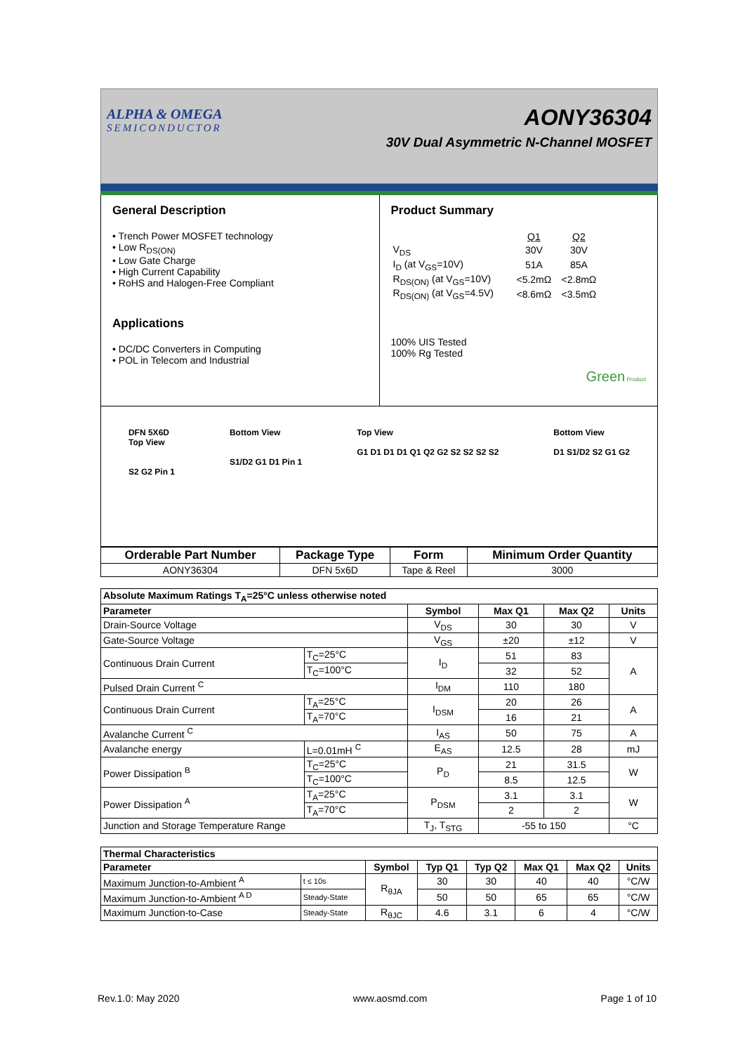ALPHA & OMEGA
SEMICONDUCTOR
AONY36304
30V Dual Asymmetric N-Channel MOSFET
General Description
• Trench Power MOSFET technology
• Low R<sub>DS(ON)</sub>
• Low Gate Charge
• High Current Capability
• RoHS and Halogen-Free Compliant
Applications
• DC/DC Converters in Computing
• POL in Telecom and Industrial
Product Summary
| | Q1 | Q2 |
| V<sub>DS</sub> | 30V | 30V |
| I<sub>D</sub> (at V<sub>GS</sub>=10V) | 51A | 85A |
| R<sub>DS(ON)</sub> (at V<sub>GS</sub>=10V) | <5.2mΩ | <2.8mΩ |
| R<sub>DS(ON)</sub> (at V<sub>GS</sub>=4.5V) | <8.6mΩ | <3.5mΩ |
100% UIS Tested
100% Rg Tested
Green Product
DFN 5X6D
Top View
S2 G2 Pin 1
Bottom View
S1/D2 G1 D1 Pin 1
Top View
G1 D1 D1 D1 Q1 Q2 G2 S2 S2 S2 S2
Bottom View
D1 S1/D2 S2 G1 G2
| Orderable Part Number | Package Type | Form | Minimum Order Quantity |
| --- | --- | --- | --- |
| AONY36304 | DFN 5x6D | Tape & Reel | 3000 |
| Absolute Maximum Ratings T<sub>A</sub>=25°C unless otherwise noted | | | | | |
| --- | --- | --- | --- | --- | --- |
| Parameter | | Symbol | Max Q1 | Max Q2 | Units |
| Drain-Source Voltage | | V<sub>DS</sub> | 30 | 30 | V |
| Gate-Source Voltage | | V<sub>GS</sub> | ±20 | ±12 | V |
| Continuous Drain Current | T<sub>C</sub>=25°C | I<sub>D</sub> | 51 | 83 | A |
| | T<sub>C</sub>=100°C | | 32 | 52 | |
| Pulsed Drain Current <sup>C</sup> | | I<sub>DM</sub> | 110 | 180 | |
| Continuous Drain Current | T<sub>A</sub>=25°C | I<sub>DSM</sub> | 20 | 26 | A |
| | T<sub>A</sub>=70°C | | 16 | 21 | |
| Avalanche Current <sup>C</sup> | | I<sub>AS</sub> | 50 | 75 | A |
| Avalanche energy | L=0.01mH <sup>C</sup> | E<sub>AS</sub> | 12.5 | 28 | mJ |
| Power Dissipation <sup>B</sup> | T<sub>C</sub>=25°C | P<sub>D</sub> | 21 | 31.5 | W |
| | T<sub>C</sub>=100°C | | 8.5 | 12.5 | |
| Power Dissipation <sup>A</sup> | T<sub>A</sub>=25°C | P<sub>DSM</sub> | 3.1 | 3.1 | W |
| | T<sub>A</sub>=70°C | | 2 | 2 | |
| Junction and Storage Temperature Range | | T<sub>J</sub>, T<sub>STG</sub> | -55 to 150 | | °C |
| Thermal Characteristics | | | | | | | |
| --- | --- | --- | --- | --- | --- | --- | --- |
| Parameter | | Symbol | Typ Q1 | Typ Q2 | Max Q1 | Max Q2 | Units |
| Maximum Junction-to-Ambient <sup>A</sup> | t ≤ 10s | R<sub>θJA</sub> | 30 | 30 | 40 | 40 | °C/W |
| Maximum Junction-to-Ambient <sup>A D</sup> | Steady-State | | 50 | 50 | 65 | 65 | °C/W |
| Maximum Junction-to-Case | Steady-State | R<sub>θJC</sub> | 4.6 | 3.1 | 6 | 4 | °C/W |
Rev.1.0: May 2020 www.aosmd.com Page 1 of 10